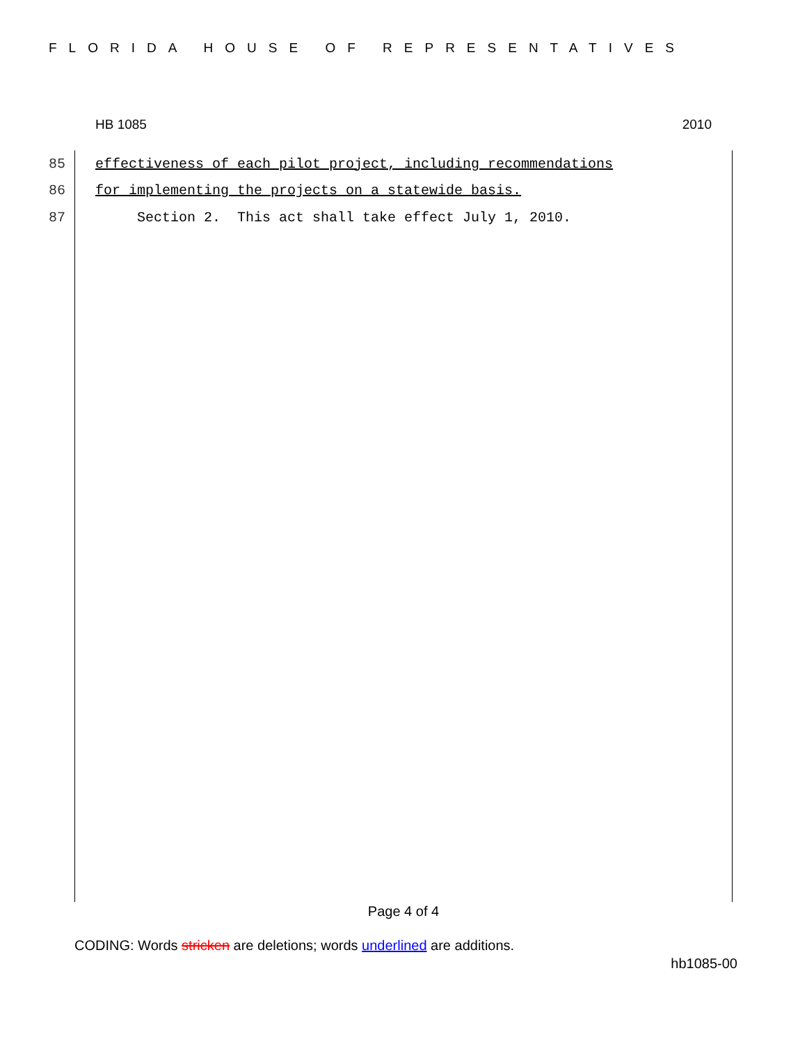FLORIDA HOUSE OF REPRESENTATIVES
HB 1085 2010
85 effectiveness of each pilot project, including recommendations
86 for implementing the projects on a statewide basis.
87 Section 2. This act shall take effect July 1, 2010.
Page 4 of 4
CODING: Words stricken are deletions; words underlined are additions.
hb1085-00